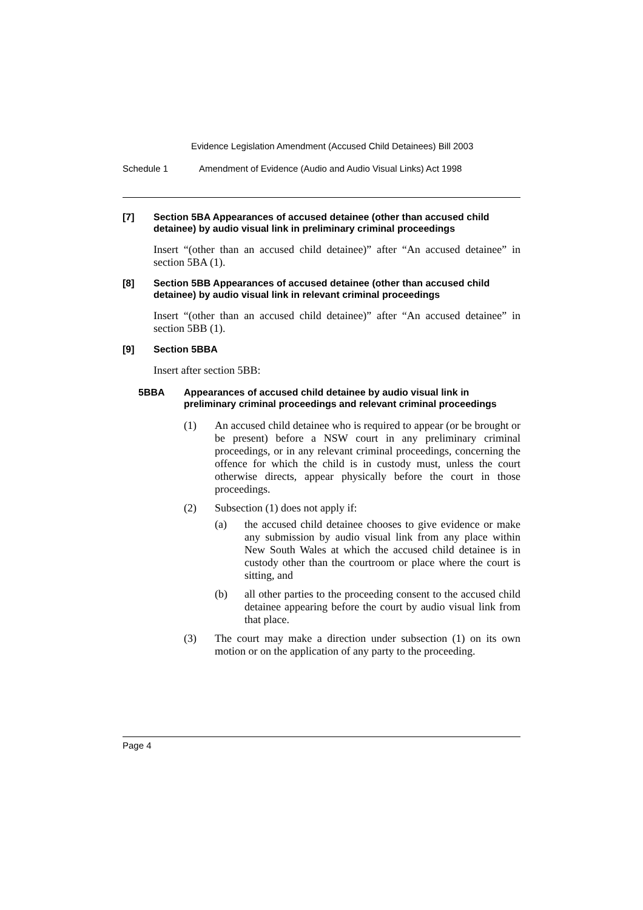Evidence Legislation Amendment (Accused Child Detainees) Bill 2003
Schedule 1 Amendment of Evidence (Audio and Audio Visual Links) Act 1998
[7] Section 5BA Appearances of accused detainee (other than accused child detainee) by audio visual link in preliminary criminal proceedings
Insert “(other than an accused child detainee)” after “An accused detainee” in section 5BA (1).
[8] Section 5BB Appearances of accused detainee (other than accused child detainee) by audio visual link in relevant criminal proceedings
Insert “(other than an accused child detainee)” after “An accused detainee” in section 5BB (1).
[9] Section 5BBA
Insert after section 5BB:
5BBA Appearances of accused child detainee by audio visual link in preliminary criminal proceedings and relevant criminal proceedings
(1) An accused child detainee who is required to appear (or be brought or be present) before a NSW court in any preliminary criminal proceedings, or in any relevant criminal proceedings, concerning the offence for which the child is in custody must, unless the court otherwise directs, appear physically before the court in those proceedings.
(2) Subsection (1) does not apply if:
(a) the accused child detainee chooses to give evidence or make any submission by audio visual link from any place within New South Wales at which the accused child detainee is in custody other than the courtroom or place where the court is sitting, and
(b) all other parties to the proceeding consent to the accused child detainee appearing before the court by audio visual link from that place.
(3) The court may make a direction under subsection (1) on its own motion or on the application of any party to the proceeding.
Page 4